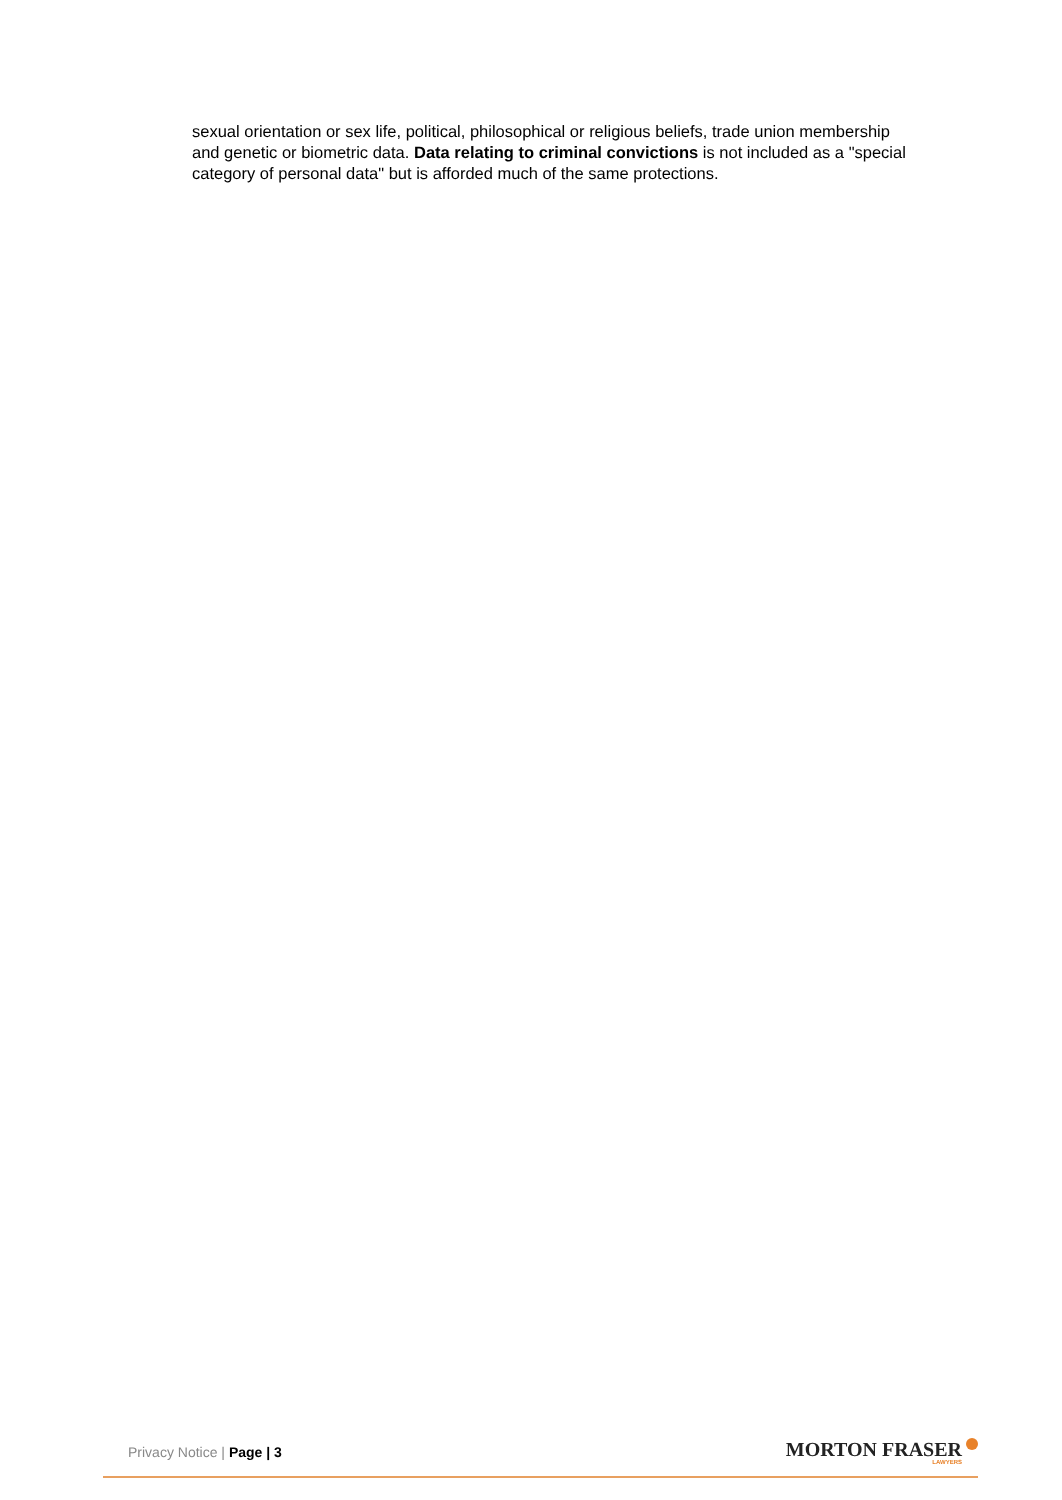sexual orientation or sex life, political, philosophical or religious beliefs, trade union membership and genetic or biometric data. Data relating to criminal convictions is not included as a "special category of personal data" but is afforded much of the same protections.
Privacy Notice | Page | 3
MORTON FRASER
LAWYERS